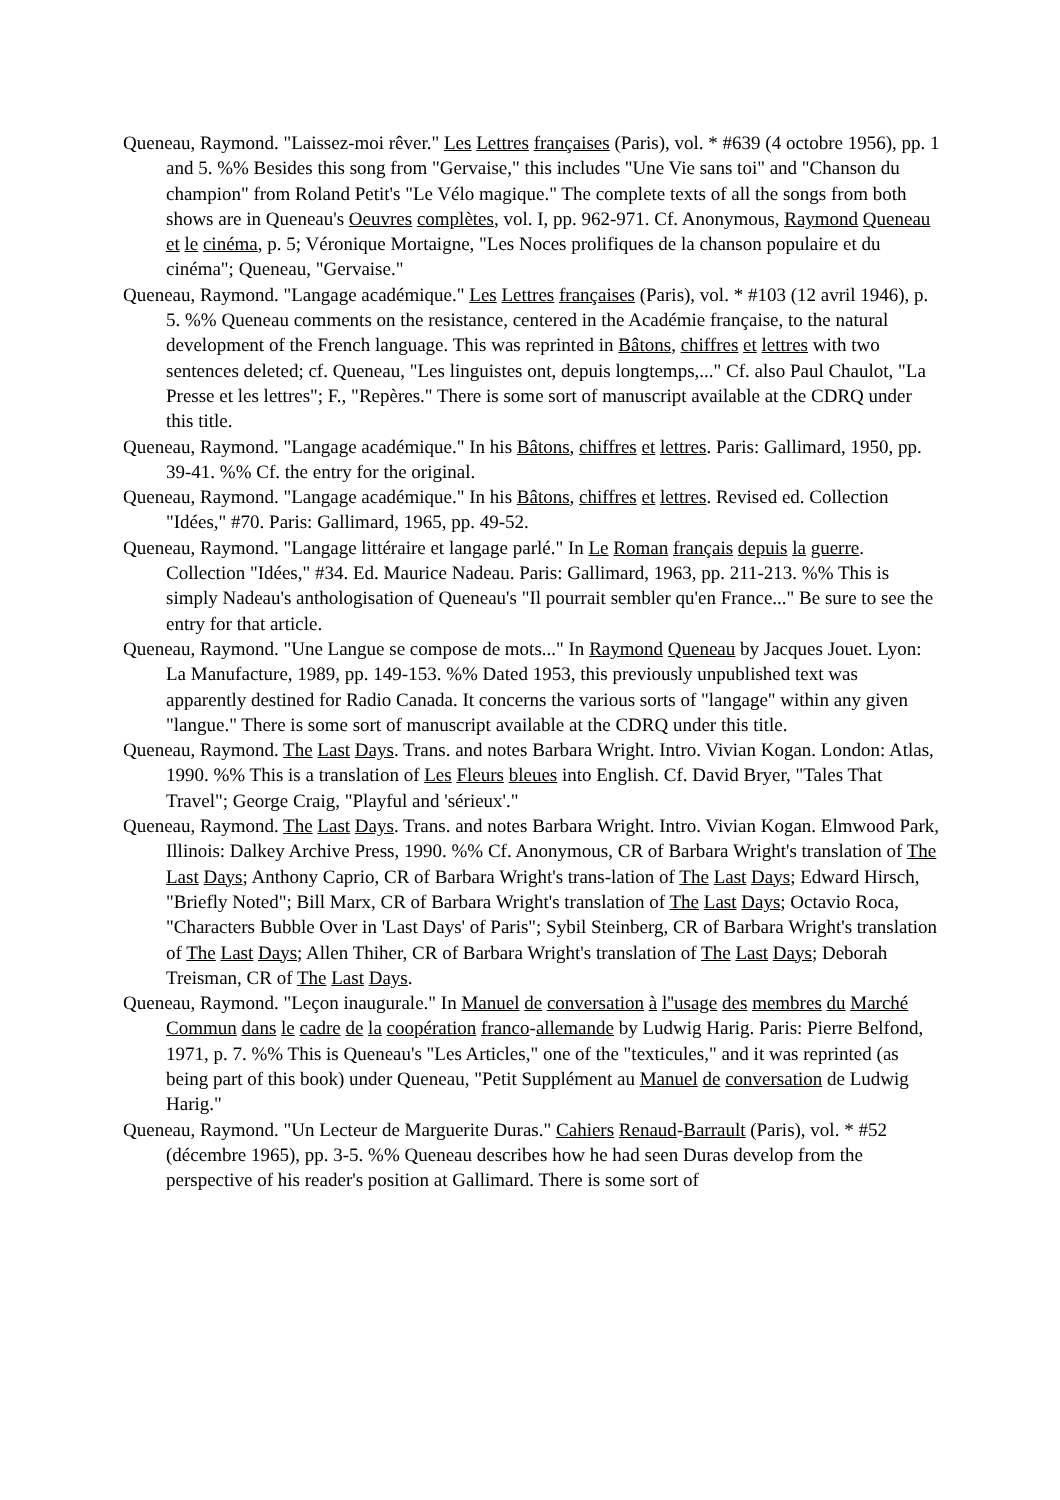Queneau, Raymond. "Laissez-moi rêver." Les Lettres françaises (Paris), vol. * #639 (4 octobre 1956), pp. 1 and 5. %% Besides this song from "Gervaise," this includes "Une Vie sans toi" and "Chanson du champion" from Roland Petit's "Le Vélo magique." The complete texts of all the songs from both shows are in Queneau's Oeuvres complètes, vol. I, pp. 962-971. Cf. Anonymous, Raymond Queneau et le cinéma, p. 5; Véronique Mortaigne, "Les Noces prolifiques de la chanson populaire et du cinéma"; Queneau, "Gervaise."
Queneau, Raymond. "Langage académique." Les Lettres françaises (Paris), vol. * #103 (12 avril 1946), p. 5. %% Queneau comments on the resistance, centered in the Académie française, to the natural development of the French language. This was reprinted in Bâtons, chiffres et lettres with two sentences deleted; cf. Queneau, "Les linguistes ont, depuis longtemps,..." Cf. also Paul Chaulot, "La Presse et les lettres"; F., "Repères." There is some sort of manuscript available at the CDRQ under this title.
Queneau, Raymond. "Langage académique." In his Bâtons, chiffres et lettres. Paris: Gallimard, 1950, pp. 39-41. %% Cf. the entry for the original.
Queneau, Raymond. "Langage académique." In his Bâtons, chiffres et lettres. Revised ed. Collection "Idées," #70. Paris: Gallimard, 1965, pp. 49-52.
Queneau, Raymond. "Langage littéraire et langage parlé." In Le Roman français depuis la guerre. Collection "Idées," #34. Ed. Maurice Nadeau. Paris: Gallimard, 1963, pp. 211-213. %% This is simply Nadeau's anthologisation of Queneau's "Il pourrait sembler qu'en France..." Be sure to see the entry for that article.
Queneau, Raymond. "Une Langue se compose de mots..." In Raymond Queneau by Jacques Jouet. Lyon: La Manufacture, 1989, pp. 149-153. %% Dated 1953, this previously unpublished text was apparently destined for Radio Canada. It concerns the various sorts of "langage" within any given "langue." There is some sort of manuscript available at the CDRQ under this title.
Queneau, Raymond. The Last Days. Trans. and notes Barbara Wright. Intro. Vivian Kogan. London: Atlas, 1990. %% This is a translation of Les Fleurs bleues into English. Cf. David Bryer, "Tales That Travel"; George Craig, "Playful and 'sérieux'."
Queneau, Raymond. The Last Days. Trans. and notes Barbara Wright. Intro. Vivian Kogan. Elmwood Park, Illinois: Dalkey Archive Press, 1990. %% Cf. Anonymous, CR of Barbara Wright's translation of The Last Days; Anthony Caprio, CR of Barbara Wright's trans-lation of The Last Days; Edward Hirsch, "Briefly Noted"; Bill Marx, CR of Barbara Wright's translation of The Last Days; Octavio Roca, "Characters Bubble Over in 'Last Days' of Paris"; Sybil Steinberg, CR of Barbara Wright's translation of The Last Days; Allen Thiher, CR of Barbara Wright's translation of The Last Days; Deborah Treisman, CR of The Last Days.
Queneau, Raymond. "Leçon inaugurale." In Manuel de conversation à l''usage des membres du Marché Commun dans le cadre de la coopération franco-allemande by Ludwig Harig. Paris: Pierre Belfond, 1971, p. 7. %% This is Queneau's "Les Articles," one of the "texticules," and it was reprinted (as being part of this book) under Queneau, "Petit Supplément au Manuel de conversation de Ludwig Harig."
Queneau, Raymond. "Un Lecteur de Marguerite Duras." Cahiers Renaud-Barrault (Paris), vol. * #52 (décembre 1965), pp. 3-5. %% Queneau describes how he had seen Duras develop from the perspective of his reader's position at Gallimard. There is some sort of